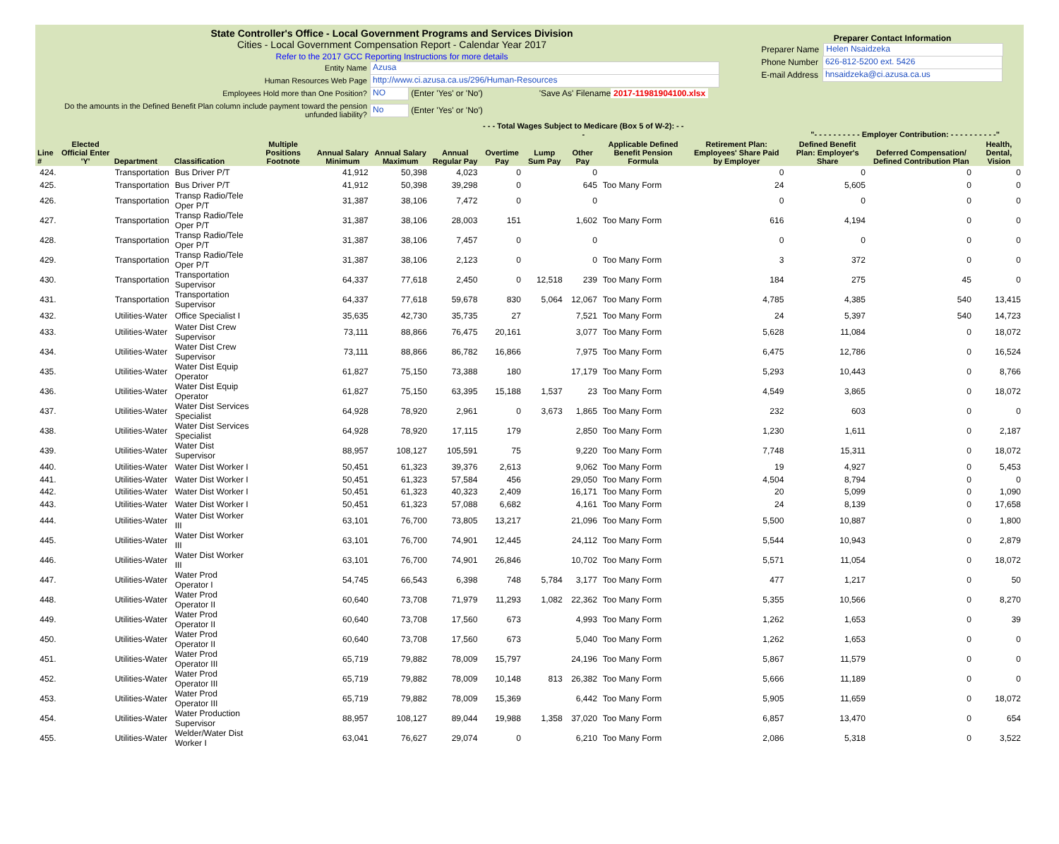State Controller's Office - Local Government Programs and Services Division
Cities - Local Government Compensation Report - Calendar Year 2017
Refer to the 2017 GCC Reporting Instructions for more details
Entity Name Azusa
Human Resources Web Page http://www.ci.azusa.ca.us/296/Human-Resources
Employees Hold more than One Position? NO (Enter 'Yes' or 'No') 'Save As' Filename 2017-11981904100.xlsx
Do the amounts in the Defined Benefit Plan column include payment toward the pension unfunded liability? No (Enter 'Yes' or 'No')
Preparer Contact Information
Preparer Name Helen Nsaidzeka
Phone Number 626-812-5200 ext. 5426
E-mail Address hnsaidzeka@ci.azusa.ca.us
| | | | | | | | | - - - Total Wages Subject to Medicare (Box 5 of W-2): - - - | | | | | "- - - - - - - - - - Employer Contribution: - - - - - - - - - -" | | |
| --- | --- | --- | --- | --- | --- | --- | --- | --- | --- | --- | --- | --- | --- | --- | --- |
| Line # | Elected Official Enter 'Y' | Department | Classification | Multiple Positions Footnote | Annual Salary Minimum | Annual Salary Maximum | Annual Regular Pay | Overtime Pay | Lump Sum Pay | Other Pay | Applicable Defined Benefit Pension Formula | Retirement Plan: Employees' Share Paid by Employer | Defined Benefit Plan: Employer's Share | Deferred Compensation/ Defined Contribution Plan | Health, Dental, Vision |
| 424. | | Transportation | Bus Driver P/T | | 41,912 | 50,398 | 4,023 | 0 | | 0 | | 0 | 0 | 0 | 0 |
| 425. | | Transportation | Bus Driver P/T | | 41,912 | 50,398 | 39,298 | 0 | | 645 | Too Many Form | 24 | 5,605 | 0 | 0 |
| 426. | | Transportation | Transp Radio/Tele Oper P/T | | 31,387 | 38,106 | 7,472 | 0 | | 0 | | 0 | 0 | 0 | 0 |
| 427. | | Transportation | Transp Radio/Tele Oper P/T | | 31,387 | 38,106 | 28,003 | 151 | | 1,602 | Too Many Form | 616 | 4,194 | 0 | 0 |
| 428. | | Transportation | Transp Radio/Tele Oper P/T | | 31,387 | 38,106 | 7,457 | 0 | | 0 | | 0 | 0 | 0 | 0 |
| 429. | | Transportation | Transp Radio/Tele Oper P/T | | 31,387 | 38,106 | 2,123 | 0 | | 0 | Too Many Form | 3 | 372 | 0 | 0 |
| 430. | | Transportation | Transportation Supervisor | | 64,337 | 77,618 | 2,450 | 0 | 12,518 | 239 | Too Many Form | 184 | 275 | 45 | 0 |
| 431. | | Transportation | Transportation Supervisor | | 64,337 | 77,618 | 59,678 | 830 | 5,064 | 12,067 | Too Many Form | 4,785 | 4,385 | 540 | 13,415 |
| 432. | | Utilities-Water | Office Specialist I | | 35,635 | 42,730 | 35,735 | 27 | | 7,521 | Too Many Form | 24 | 5,397 | 540 | 14,723 |
| 433. | | Utilities-Water | Water Dist Crew Supervisor | | 73,111 | 88,866 | 76,475 | 20,161 | | 3,077 | Too Many Form | 5,628 | 11,084 | 0 | 18,072 |
| 434. | | Utilities-Water | Water Dist Crew Supervisor | | 73,111 | 88,866 | 86,782 | 16,866 | | 7,975 | Too Many Form | 6,475 | 12,786 | 0 | 16,524 |
| 435. | | Utilities-Water | Water Dist Equip Operator | | 61,827 | 75,150 | 73,388 | 180 | | 17,179 | Too Many Form | 5,293 | 10,443 | 0 | 8,766 |
| 436. | | Utilities-Water | Water Dist Equip Operator | | 61,827 | 75,150 | 63,395 | 15,188 | 1,537 | 23 | Too Many Form | 4,549 | 3,865 | 0 | 18,072 |
| 437. | | Utilities-Water | Water Dist Services Specialist | | 64,928 | 78,920 | 2,961 | 0 | 3,673 | 1,865 | Too Many Form | 232 | 603 | 0 | 0 |
| 438. | | Utilities-Water | Water Dist Services Specialist | | 64,928 | 78,920 | 17,115 | 179 | | 2,850 | Too Many Form | 1,230 | 1,611 | 0 | 2,187 |
| 439. | | Utilities-Water | Water Dist Supervisor | | 88,957 | 108,127 | 105,591 | 75 | | 9,220 | Too Many Form | 7,748 | 15,311 | 0 | 18,072 |
| 440. | | Utilities-Water | Water Dist Worker I | | 50,451 | 61,323 | 39,376 | 2,613 | | 9,062 | Too Many Form | 19 | 4,927 | 0 | 5,453 |
| 441. | | Utilities-Water | Water Dist Worker I | | 50,451 | 61,323 | 57,584 | 456 | | 29,050 | Too Many Form | 4,504 | 8,794 | 0 | 0 |
| 442. | | Utilities-Water | Water Dist Worker I | | 50,451 | 61,323 | 40,323 | 2,409 | | 16,171 | Too Many Form | 20 | 5,099 | 0 | 1,090 |
| 443. | | Utilities-Water | Water Dist Worker I | | 50,451 | 61,323 | 57,088 | 6,682 | | 4,161 | Too Many Form | 24 | 8,139 | 0 | 17,658 |
| 444. | | Utilities-Water | Water Dist Worker III | | 63,101 | 76,700 | 73,805 | 13,217 | | 21,096 | Too Many Form | 5,500 | 10,887 | 0 | 1,800 |
| 445. | | Utilities-Water | Water Dist Worker III | | 63,101 | 76,700 | 74,901 | 12,445 | | 24,112 | Too Many Form | 5,544 | 10,943 | 0 | 2,879 |
| 446. | | Utilities-Water | Water Dist Worker III | | 63,101 | 76,700 | 74,901 | 26,846 | | 10,702 | Too Many Form | 5,571 | 11,054 | 0 | 18,072 |
| 447. | | Utilities-Water | Water Prod Operator I | | 54,745 | 66,543 | 6,398 | 748 | 5,784 | 3,177 | Too Many Form | 477 | 1,217 | 0 | 50 |
| 448. | | Utilities-Water | Water Prod Operator II | | 60,640 | 73,708 | 71,979 | 11,293 | 1,082 | 22,362 | Too Many Form | 5,355 | 10,566 | 0 | 8,270 |
| 449. | | Utilities-Water | Water Prod Operator II | | 60,640 | 73,708 | 17,560 | 673 | | 4,993 | Too Many Form | 1,262 | 1,653 | 0 | 39 |
| 450. | | Utilities-Water | Water Prod Operator II | | 60,640 | 73,708 | 17,560 | 673 | | 5,040 | Too Many Form | 1,262 | 1,653 | 0 | 0 |
| 451. | | Utilities-Water | Water Prod Operator III | | 65,719 | 79,882 | 78,009 | 15,797 | | 24,196 | Too Many Form | 5,867 | 11,579 | 0 | 0 |
| 452. | | Utilities-Water | Water Prod Operator III | | 65,719 | 79,882 | 78,009 | 10,148 | 813 | 26,382 | Too Many Form | 5,666 | 11,189 | 0 | 0 |
| 453. | | Utilities-Water | Water Prod Operator III | | 65,719 | 79,882 | 78,009 | 15,369 | | 6,442 | Too Many Form | 5,905 | 11,659 | 0 | 18,072 |
| 454. | | Utilities-Water | Water Production Supervisor | | 88,957 | 108,127 | 89,044 | 19,988 | 1,358 | 37,020 | Too Many Form | 6,857 | 13,470 | 0 | 654 |
| 455. | | Utilities-Water | Welder/Water Dist Worker I | | 63,041 | 76,627 | 29,074 | 0 | | 6,210 | Too Many Form | 2,086 | 5,318 | 0 | 3,522 |